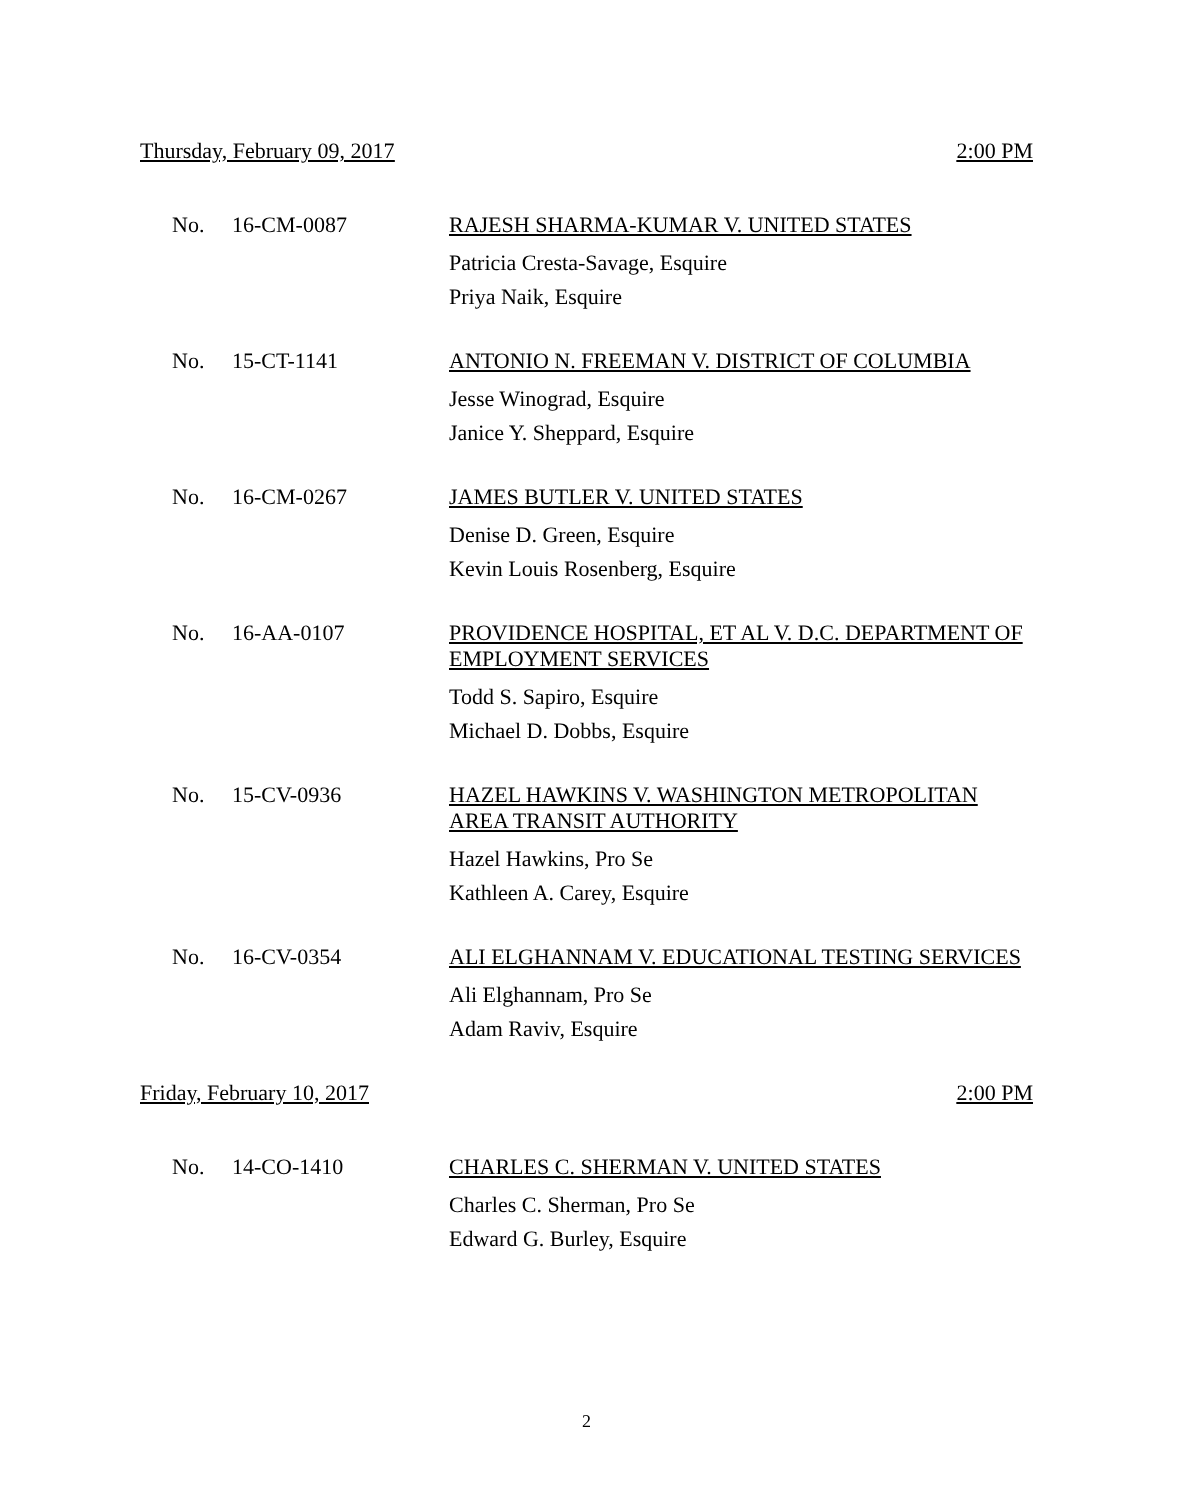Thursday, February 09, 2017 2:00 PM
No. 16-CM-0087
RAJESH SHARMA-KUMAR V. UNITED STATES
Patricia Cresta-Savage, Esquire
Priya Naik, Esquire
No. 15-CT-1141
ANTONIO N. FREEMAN V. DISTRICT OF COLUMBIA
Jesse Winograd, Esquire
Janice Y. Sheppard, Esquire
No. 16-CM-0267
JAMES BUTLER V. UNITED STATES
Denise D. Green, Esquire
Kevin Louis Rosenberg, Esquire
No. 16-AA-0107
PROVIDENCE HOSPITAL, ET AL V. D.C. DEPARTMENT OF EMPLOYMENT SERVICES
Todd S. Sapiro, Esquire
Michael D. Dobbs, Esquire
No. 15-CV-0936
HAZEL HAWKINS V. WASHINGTON METROPOLITAN AREA TRANSIT AUTHORITY
Hazel Hawkins, Pro Se
Kathleen A. Carey, Esquire
No. 16-CV-0354
ALI ELGHANNAM V. EDUCATIONAL TESTING SERVICES
Ali Elghannam, Pro Se
Adam Raviv, Esquire
Friday, February 10, 2017 2:00 PM
No. 14-CO-1410
CHARLES C. SHERMAN V. UNITED STATES
Charles C. Sherman, Pro Se
Edward G. Burley, Esquire
2